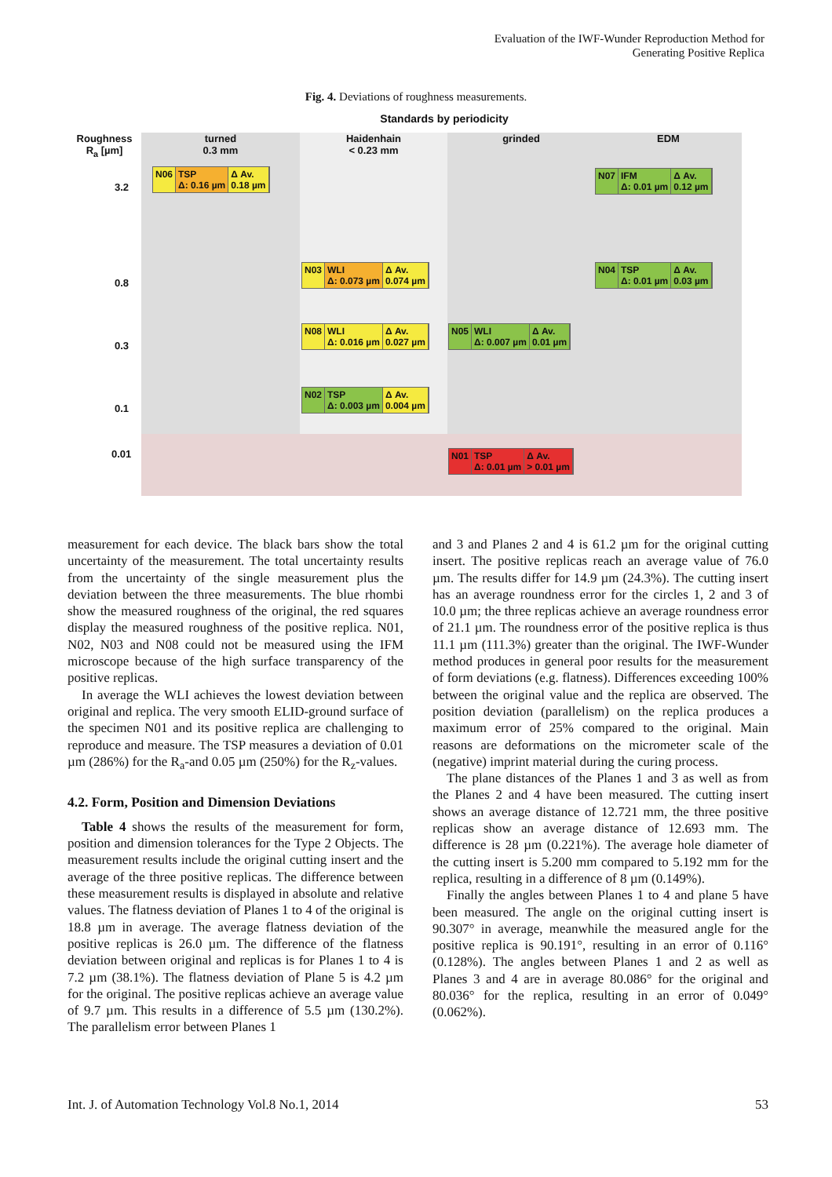Evaluation of the IWF-Wunder Reproduction Method for
Generating Positive Replica
Fig. 4. Deviations of roughness measurements.
Standards by periodicity
Roughness
R<sub>a</sub> [µm]
turned
0.3 mm
Haidenhain
< 0.23 mm
grinded EDM
3.2
0.8
0.3
0.1
0.01
N06 TSP
Δ: 0.16 µm
Δ Av.
0.18 µm
N07 IFM
Δ: 0.01 µm
Δ Av.
0.12 µm
N03 WLI
Δ: 0.073 µm
Δ Av.
0.074 µm
N04 TSP
Δ: 0.01 µm
Δ Av.
0.03 µm
N08 WLI
Δ: 0.016 µm
Δ Av.
0.027 µm
N05 WLI
Δ: 0.007 µm
Δ Av.
0.01 µm
N02 TSP
Δ: 0.003 µm
Δ Av.
0.004 µm
N01 TSP
Δ: 0.01 µm
Δ Av.
> 0.01 µm
measurement for each device. The black bars show the total uncertainty of the measurement. The total uncertainty results from the uncertainty of the single measurement plus the deviation between the three measurements. The blue rhombi show the measured roughness of the original, the red squares display the measured roughness of the positive replica. N01, N02, N03 and N08 could not be measured using the IFM microscope because of the high surface transparency of the positive replicas.
In average the WLI achieves the lowest deviation between original and replica. The very smooth ELID-ground surface of the specimen N01 and its positive replica are challenging to reproduce and measure. The TSP measures a deviation of 0.01 µm (286%) for the R<sub>a</sub>-and 0.05 µm (250%) for the R<sub>z</sub>-values.
4.2. Form, Position and Dimension Deviations
Table 4 shows the results of the measurement for form, position and dimension tolerances for the Type 2 Objects. The measurement results include the original cutting insert and the average of the three positive replicas. The difference between these measurement results is displayed in absolute and relative values. The flatness deviation of Planes 1 to 4 of the original is 18.8 µm in average. The average flatness deviation of the positive replicas is 26.0 µm. The difference of the flatness deviation between original and replicas is for Planes 1 to 4 is 7.2 µm (38.1%). The flatness deviation of Plane 5 is 4.2 µm for the original. The positive replicas achieve an average value of 9.7 µm. This results in a difference of 5.5 µm (130.2%). The parallelism error between Planes 1
and 3 and Planes 2 and 4 is 61.2 µm for the original cutting insert. The positive replicas reach an average value of 76.0 µm. The results differ for 14.9 µm (24.3%). The cutting insert has an average roundness error for the circles 1, 2 and 3 of 10.0 µm; the three replicas achieve an average roundness error of 21.1 µm. The roundness error of the positive replica is thus 11.1 µm (111.3%) greater than the original. The IWF-Wunder method produces in general poor results for the measurement of form deviations (e.g. flatness). Differences exceeding 100% between the original value and the replica are observed. The position deviation (parallelism) on the replica produces a maximum error of 25% compared to the original. Main reasons are deformations on the micrometer scale of the (negative) imprint material during the curing process.
The plane distances of the Planes 1 and 3 as well as from the Planes 2 and 4 have been measured. The cutting insert shows an average distance of 12.721 mm, the three positive replicas show an average distance of 12.693 mm. The difference is 28 µm (0.221%). The average hole diameter of the cutting insert is 5.200 mm compared to 5.192 mm for the replica, resulting in a difference of 8 µm (0.149%).
Finally the angles between Planes 1 to 4 and plane 5 have been measured. The angle on the original cutting insert is 90.307° in average, meanwhile the measured angle for the positive replica is 90.191°, resulting in an error of 0.116° (0.128%). The angles between Planes 1 and 2 as well as Planes 3 and 4 are in average 80.086° for the original and 80.036° for the replica, resulting in an error of 0.049° (0.062%).
Int. J. of Automation Technology Vol.8 No.1, 2014 53